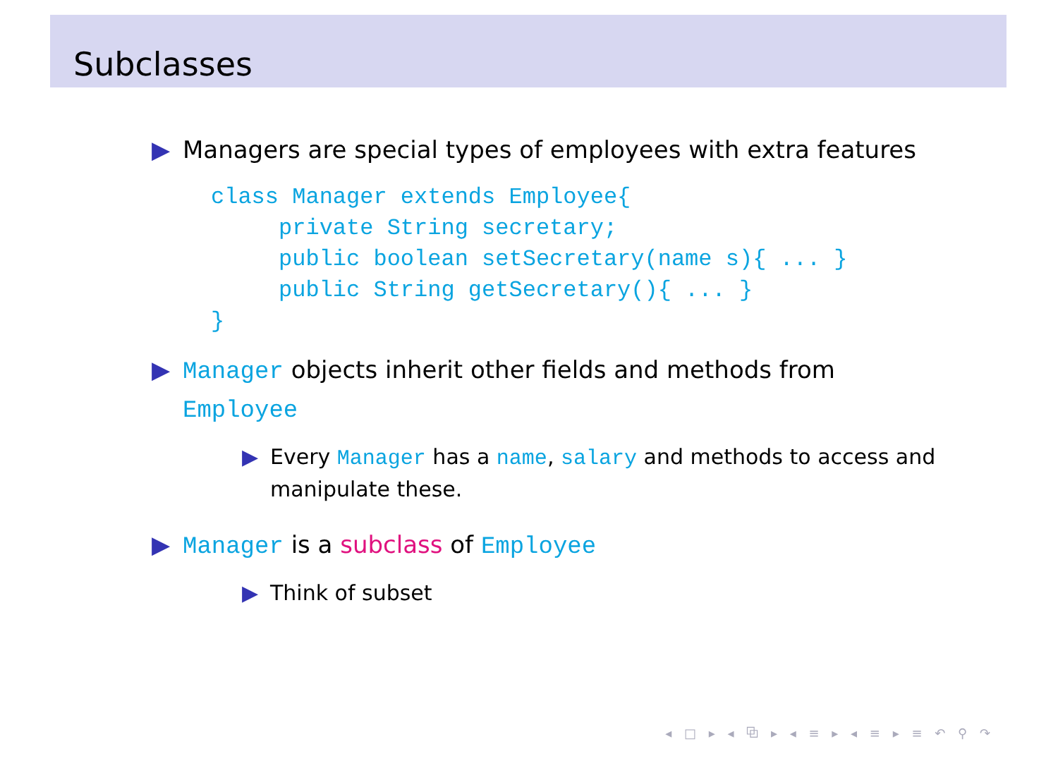Subclasses
▶ Managers are special types of employees with extra features
class Manager extends Employee{
     private String secretary;
     public boolean setSecretary(name s){ ... }
     public String getSecretary(){ ... }
}
▶ Manager objects inherit other fields and methods from Employee
▶ Every Manager has a name, salary and methods to access and manipulate these.
▶ Manager is a subclass of Employee
▶ Think of subset
◂ □ ▸ ◂ ⧉ ▸ ◂ ≡ ▸ ◂ ≡ ▸ ≡ ↶ ⚲ ↷